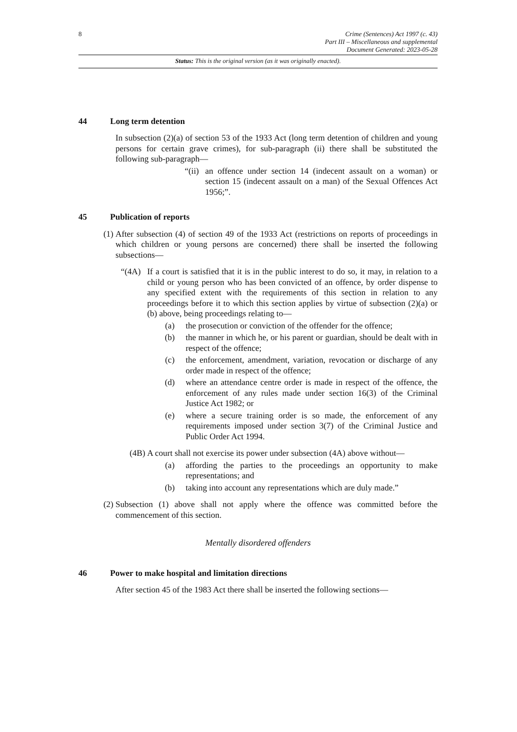8 Crime (Sentences) Act 1997 (c. 43)
Part III – Miscellaneous and supplemental
Document Generated: 2023-05-28
Status: This is the original version (as it was originally enacted).
44 Long term detention
In subsection (2)(a) of section 53 of the 1933 Act (long term detention of children and young persons for certain grave crimes), for sub-paragraph (ii) there shall be substituted the following sub-paragraph—
“(ii)
an offence under section 14 (indecent assault on a woman) or section 15 (indecent assault on a man) of the Sexual Offences Act 1956;”.
45 Publication of reports
(1) After subsection (4) of section 49 of the 1933 Act (restrictions on reports of proceedings in which children or young persons are concerned) there shall be inserted the following subsections—
“(4A) If a court is satisfied that it is in the public interest to do so, it may, in relation to a child or young person who has been convicted of an offence, by order dispense to any specified extent with the requirements of this section in relation to any proceedings before it to which this section applies by virtue of subsection (2)(a) or (b) above, being proceedings relating to—
(a) the prosecution or conviction of the offender for the offence;
(b) the manner in which he, or his parent or guardian, should be dealt with in respect of the offence;
(c) the enforcement, amendment, variation, revocation or discharge of any order made in respect of the offence;
(d) where an attendance centre order is made in respect of the offence, the enforcement of any rules made under section 16(3) of the Criminal Justice Act 1982; or
(e) where a secure training order is so made, the enforcement of any requirements imposed under section 3(7) of the Criminal Justice and Public Order Act 1994.
(4B) A court shall not exercise its power under subsection (4A) above without—
(a) affording the parties to the proceedings an opportunity to make representations; and
(b) taking into account any representations which are duly made.”
(2) Subsection (1) above shall not apply where the offence was committed before the commencement of this section.
Mentally disordered offenders
46 Power to make hospital and limitation directions
After section 45 of the 1983 Act there shall be inserted the following sections—